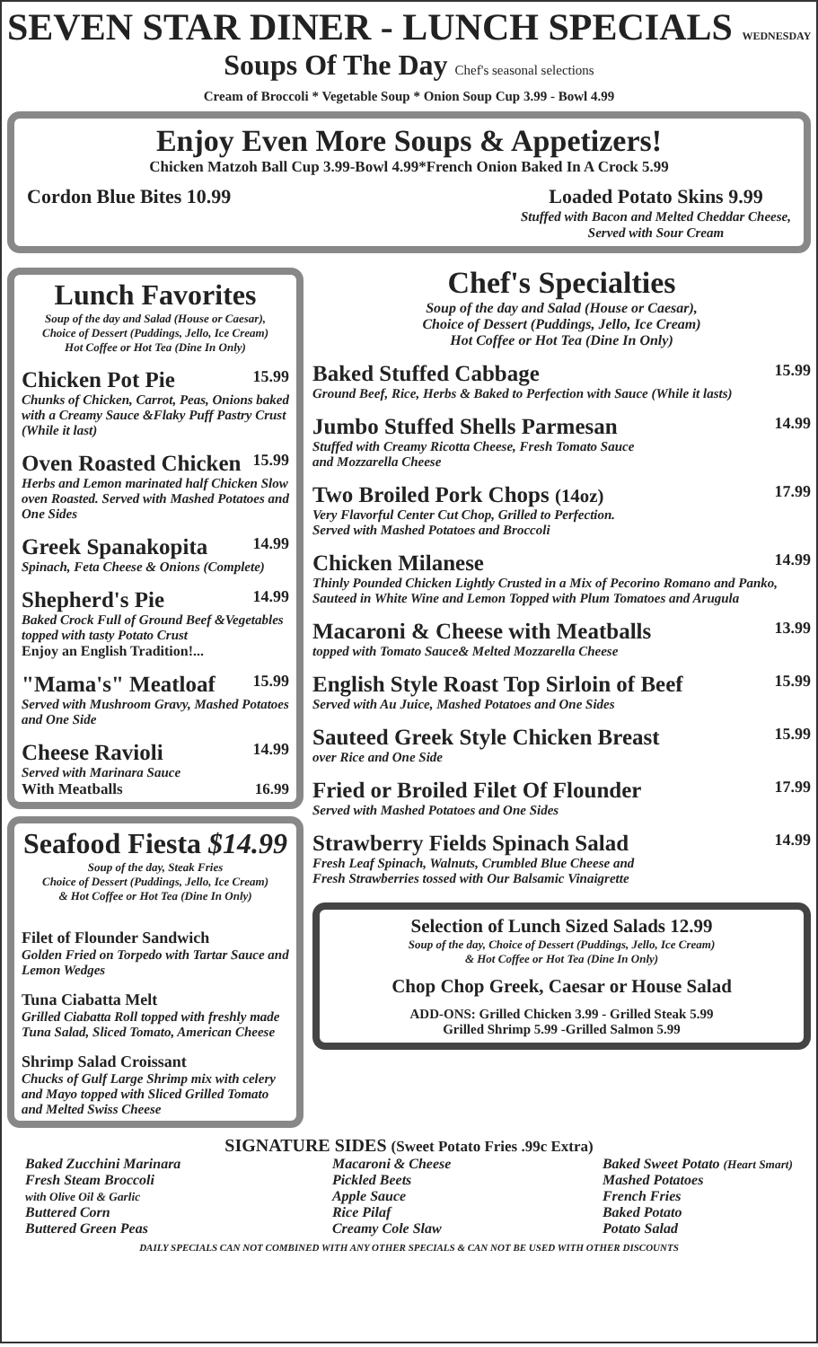SEVEN STAR DINER - LUNCH SPECIALS WEDNESDAY
Soups Of The Day Chef's seasonal selections
Cream of Broccoli * Vegetable Soup * Onion Soup Cup 3.99 - Bowl 4.99
Enjoy Even More Soups & Appetizers!
Chicken Matzoh Ball Cup 3.99-Bowl 4.99*French Onion Baked In A Crock 5.99
Cordon Blue Bites 10.99 Loaded Potato Skins 9.99
Stuffed with Bacon and Melted Cheddar Cheese,
Served with Sour Cream
Lunch Favorites
Soup of the day and Salad (House or Caesar),
Choice of Dessert (Puddings, Jello, Ice Cream)
Hot Coffee or Hot Tea (Dine In Only)
Chicken Pot Pie 15.99
Chunks of Chicken, Carrot, Peas, Onions baked with a Creamy Sauce &Flaky Puff Pastry Crust (While it last)
Oven Roasted Chicken 15.99
Herbs and Lemon marinated half Chicken Slow oven Roasted. Served with Mashed Potatoes and One Sides
Greek Spanakopita 14.99
Spinach, Feta Cheese & Onions (Complete)
Shepherd's Pie 14.99
Baked Crock Full of Ground Beef &Vegetables topped with tasty Potato Crust
Enjoy an English Tradition!...
"Mama's" Meatloaf 15.99
Served with Mushroom Gravy, Mashed Potatoes and One Side
Cheese Ravioli 14.99
Served with Marinara Sauce
With Meatballs 16.99
Seafood Fiesta $14.99
Soup of the day, Steak Fries
Choice of Dessert (Puddings, Jello, Ice Cream)
& Hot Coffee or Hot Tea (Dine In Only)
Filet of Flounder Sandwich
Golden Fried on Torpedo with Tartar Sauce and Lemon Wedges
Tuna Ciabatta Melt
Grilled Ciabatta Roll topped with freshly made Tuna Salad, Sliced Tomato, American Cheese
Shrimp Salad Croissant
Chucks of Gulf Large Shrimp mix with celery and Mayo topped with Sliced Grilled Tomato and Melted Swiss Cheese
Chef's Specialties
Soup of the day and Salad (House or Caesar),
Choice of Dessert (Puddings, Jello, Ice Cream)
Hot Coffee or Hot Tea (Dine In Only)
Baked Stuffed Cabbage 15.99
Ground Beef, Rice, Herbs & Baked to Perfection with Sauce (While it lasts)
Jumbo Stuffed Shells Parmesan 14.99
Stuffed with Creamy Ricotta Cheese, Fresh Tomato Sauce
and Mozzarella Cheese
Two Broiled Pork Chops (14oz) 17.99
Very Flavorful Center Cut Chop, Grilled to Perfection.
Served with Mashed Potatoes and Broccoli
Chicken Milanese 14.99
Thinly Pounded Chicken Lightly Crusted in a Mix of Pecorino Romano and Panko, Sauteed in White Wine and Lemon Topped with Plum Tomatoes and Arugula
Macaroni & Cheese with Meatballs 13.99
topped with Tomato Sauce& Melted Mozzarella Cheese
English Style Roast Top Sirloin of Beef 15.99
Served with Au Juice, Mashed Potatoes and One Sides
Sauteed Greek Style Chicken Breast 15.99
over Rice and One Side
Fried or Broiled Filet Of Flounder 17.99
Served with Mashed Potatoes and One Sides
Strawberry Fields Spinach Salad 14.99
Fresh Leaf Spinach, Walnuts, Crumbled Blue Cheese and
Fresh Strawberries tossed with Our Balsamic Vinaigrette
Selection of Lunch Sized Salads 12.99
Soup of the day, Choice of Dessert (Puddings, Jello, Ice Cream)
& Hot Coffee or Hot Tea (Dine In Only)
Chop Chop Greek, Caesar or House Salad
ADD-ONS: Grilled Chicken 3.99 - Grilled Steak 5.99
Grilled Shrimp 5.99 -Grilled Salmon 5.99
SIGNATURE SIDES (Sweet Potato Fries .99c Extra)
Baked Zucchini Marinara
Fresh Steam Broccoli
with Olive Oil & Garlic
Buttered Corn
Buttered Green Peas
Macaroni & Cheese
Pickled Beets
Apple Sauce
Rice Pilaf
Creamy Cole Slaw
Baked Sweet Potato (Heart Smart)
Mashed Potatoes
French Fries
Baked Potato
Potato Salad
DAILY SPECIALS CAN NOT COMBINED WITH ANY OTHER SPECIALS & CAN NOT BE USED WITH OTHER DISCOUNTS